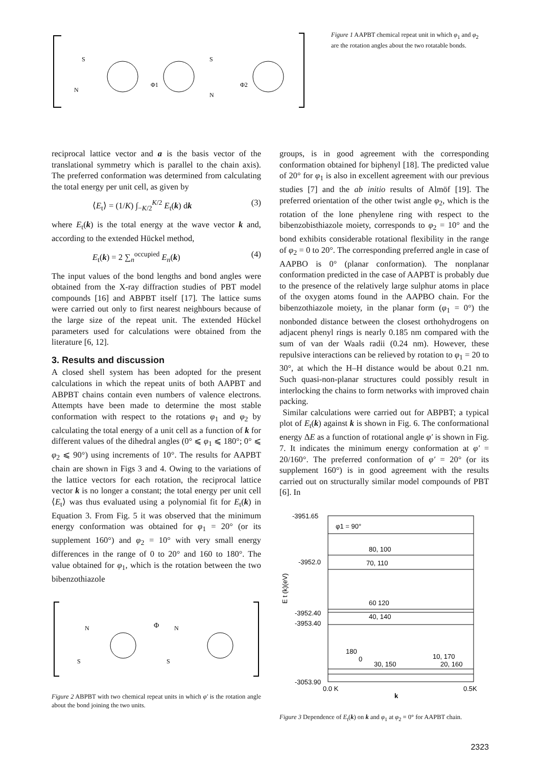S
N
S
N
Φ1
Φ2
Figure 1 AAPBT chemical repeat unit in which φ<sub>1</sub> and φ<sub>2</sub> are the rotation angles about the two rotatable bonds.
reciprocal lattice vector and a is the basis vector of the translational symmetry which is parallel to the chain axis). The preferred conformation was determined from calculating the total energy per unit cell, as given by
⟨E<sub>t</sub>⟩ = (1/K) ∫<sub>−K/2</sub><sup>K/2</sup> E<sub>t</sub>(k) dk (3)
where E<sub>t</sub>(k) is the total energy at the wave vector k and, according to the extended Hückel method,
E<sub>t</sub>(k) = 2 ∑<sub>n</sub><sup>occupied</sup> E<sub>n</sub>(k) (4)
The input values of the bond lengths and bond angles were obtained from the X-ray diffraction studies of PBT model compounds [16] and ABPBT itself [17]. The lattice sums were carried out only to first nearest neighbours because of the large size of the repeat unit. The extended Hückel parameters used for calculations were obtained from the literature [6, 12].
3. Results and discussion
A closed shell system has been adopted for the present calculations in which the repeat units of both AAPBT and ABPBT chains contain even numbers of valence electrons. Attempts have been made to determine the most stable conformation with respect to the rotations φ<sub>1</sub> and φ<sub>2</sub> by calculating the total energy of a unit cell as a function of k for different values of the dihedral angles (0° ⩽ φ<sub>1</sub> ⩽ 180°; 0° ⩽ φ<sub>2</sub> ⩽ 90°) using increments of 10°. The results for AAPBT chain are shown in Figs 3 and 4. Owing to the variations of the lattice vectors for each rotation, the reciprocal lattice vector k is no longer a constant; the total energy per unit cell ⟨E<sub>t</sub>⟩ was thus evaluated using a polynomial fit for E<sub>t</sub>(k) in Equation 3. From Fig. 5 it was observed that the minimum energy conformation was obtained for φ<sub>1</sub> = 20° (or its supplement 160°) and φ<sub>2</sub> = 10° with very small energy differences in the range of 0 to 20° and 160 to 180°. The value obtained for φ<sub>1</sub>, which is the rotation between the two bibenzothiazole
N
S
N
S
Φ
Figure 2 ABPBT with two chemical repeat units in which φ′ is the rotation angle about the bond joining the two units.
groups, is in good agreement with the corresponding conformation obtained for biphenyl [18]. The predicted value of 20° for φ<sub>1</sub> is also in excellent agreement with our previous studies [7] and the ab initio results of Almöf [19]. The preferred orientation of the other twist angle φ<sub>2</sub>, which is the rotation of the lone phenylene ring with respect to the bibenzobisthiazole moiety, corresponds to φ<sub>2</sub> = 10° and the bond exhibits considerable rotational flexibility in the range of φ<sub>2</sub> = 0 to 20°. The corresponding preferred angle in case of AAPBO is 0° (planar conformation). The nonplanar conformation predicted in the case of AAPBT is probably due to the presence of the relatively large sulphur atoms in place of the oxygen atoms found in the AAPBO chain. For the bibenzothiazole moiety, in the planar form (φ<sub>1</sub> = 0°) the nonbonded distance between the closest orthohydrogens on adjacent phenyl rings is nearly 0.185 nm compared with the sum of van der Waals radii (0.24 nm). However, these repulsive interactions can be relieved by rotation to φ<sub>1</sub> = 20 to 30°, at which the H–H distance would be about 0.21 nm. Such quasi-non-planar structures could possibly result in interlocking the chains to form networks with improved chain packing.
Similar calculations were carried out for ABPBT; a typical plot of E<sub>t</sub>(k) against k is shown in Fig. 6. The conformational energy ΔE as a function of rotational angle φ′ is shown in Fig. 7. It indicates the minimum energy conformation at φ′ = 20/160°. The preferred conformation of φ′ = 20° (or its supplement 160°) is in good agreement with the results carried out on structurally similar model compounds of PBT [6]. In
-3951.65
-3952.0
-3952.40
-3953.40
-3053.90
E t (k)(eV)
φ1 = 90°
80, 100
70, 110
60 120
40, 140
180
0
30, 150
10, 170
20, 160
0.0 K
0.5K
k
Figure 3 Dependence of E<sub>t</sub>(k) on k and φ<sub>1</sub> at φ<sub>2</sub> = 0° for AAPBT chain.
2323